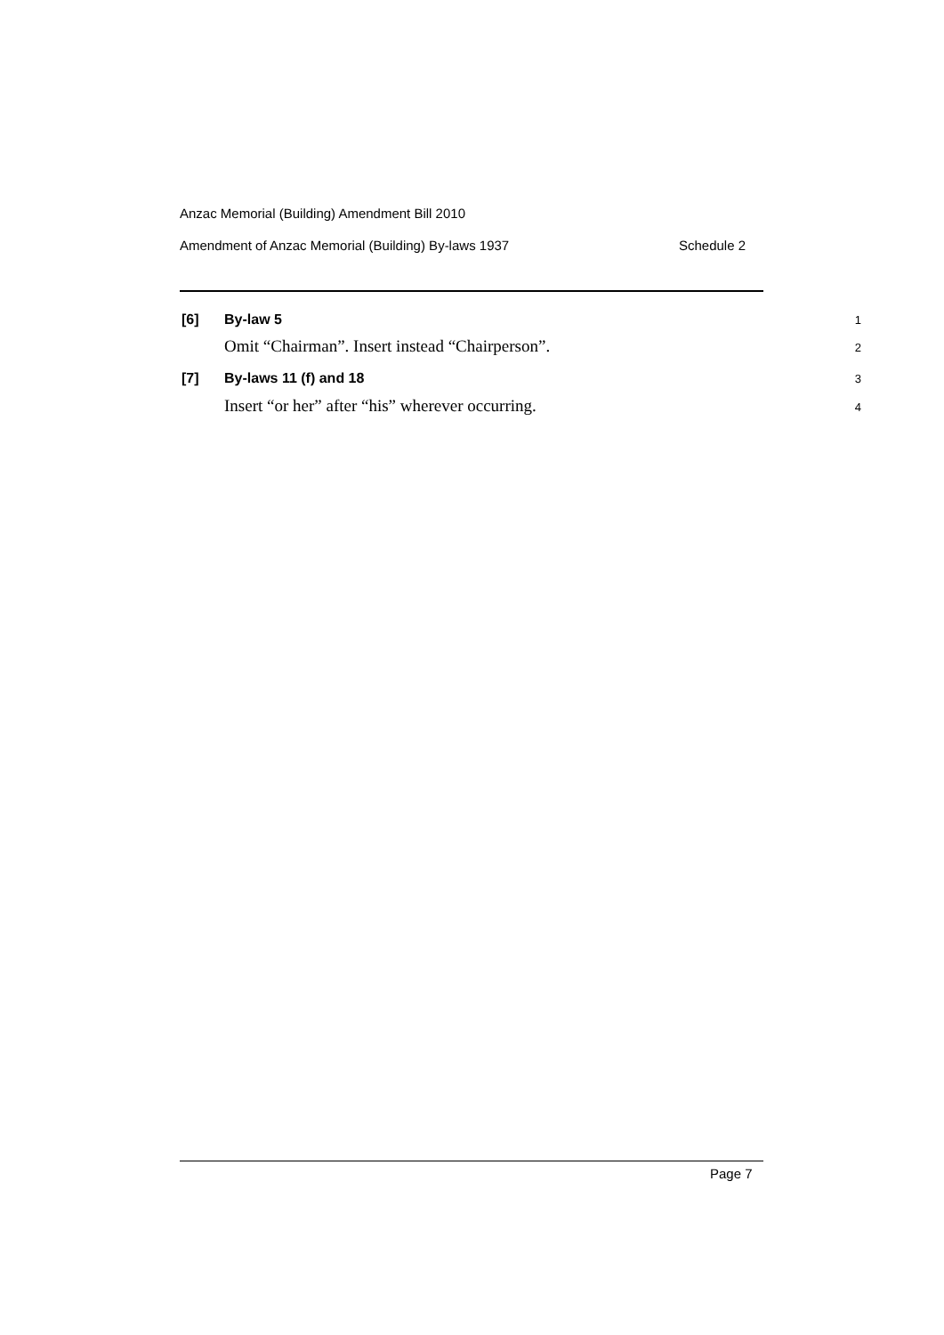Anzac Memorial (Building) Amendment Bill 2010
Amendment of Anzac Memorial (Building) By-laws 1937 Schedule 2
[6] By-law 5 1
Omit “Chairman”. Insert instead “Chairperson”. 2
[7] By-laws 11 (f) and 18 3
Insert “or her” after “his” wherever occurring. 4
Page 7